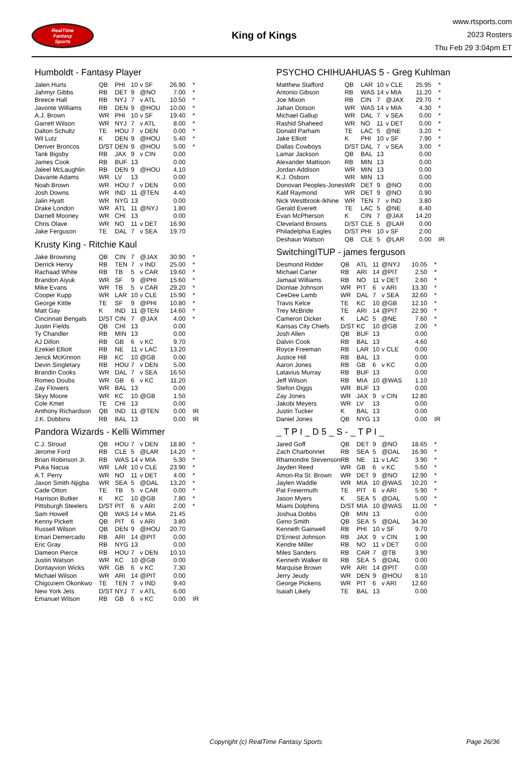RealTime
Fantasy
Sports
King of Kings
www.rtsports.com
2023 Rosters
Thu Feb 29 3:04pm ET
Humboldt - Fantasy Player
| Jalen Hurts | QB | PHI | 10 | v SF | 26.90 | * |
| Jahmyr Gibbs | RB | DET | 9 | @NO | 7.00 | * |
| Breece Hall | RB | NYJ | 7 | v ATL | 10.50 | * |
| Javonte Williams | RB | DEN | 9 | @HOU | 10.00 | * |
| A.J. Brown | WR | PHI | 10 | v SF | 19.40 | * |
| Garrett Wilson | WR | NYJ | 7 | v ATL | 8.00 | * |
| Dalton Schultz | TE | HOU | 7 | v DEN | 0.00 | * |
| Wil Lutz | K | DEN | 9 | @HOU | 5.40 | * |
| Denver Broncos | D/ST | DEN | 9 | @HOU | 5.00 | * |
| Tank Bigsby | RB | JAX | 9 | v CIN | 0.00 | |
| James Cook | RB | BUF | 13 | | 0.00 | |
| Jaleel McLaughlin | RB | DEN | 9 | @HOU | 4.10 | |
| Davante Adams | WR | LV | 13 | | 0.00 | |
| Noah Brown | WR | HOU | 7 | v DEN | 0.00 | |
| Josh Downs | WR | IND | 11 | @TEN | 4.40 | |
| Jalin Hyatt | WR | NYG | 13 | | 0.00 | |
| Drake London | WR | ATL | 11 | @NYJ | 1.80 | |
| Darnell Mooney | WR | CHI | 13 | | 0.00 | |
| Chris Olave | WR | NO | 11 | v DET | 16.90 | |
| Jake Ferguson | TE | DAL | 7 | v SEA | 19.70 | |
Krusty King - Ritchie Kaul
| Jake Browning | QB | CIN | 7 | @JAX | 30.90 | * |
| Derrick Henry | RB | TEN | 7 | v IND | 25.00 | * |
| Rachaad White | RB | TB | 5 | v CAR | 19.60 | * |
| Brandon Aiyuk | WR | SF | 9 | @PHI | 15.60 | * |
| Mike Evans | WR | TB | 5 | v CAR | 29.20 | * |
| Cooper Kupp | WR | LAR | 10 | v CLE | 15.90 | * |
| George Kittle | TE | SF | 9 | @PHI | 10.80 | * |
| Matt Gay | K | IND | 11 | @TEN | 14.60 | * |
| Cincinnati Bengals | D/ST | CIN | 7 | @JAX | 4.00 | * |
| Justin Fields | QB | CHI | 13 | | 0.00 | |
| Ty Chandler | RB | MIN | 13 | | 0.00 | |
| AJ Dillon | RB | GB | 6 | v KC | 9.70 | |
| Ezekiel Elliott | RB | NE | 11 | v LAC | 13.20 | |
| Jerick McKinnon | RB | KC | 10 | @GB | 0.00 | |
| Devin Singletary | RB | HOU | 7 | v DEN | 5.00 | |
| Brandin Cooks | WR | DAL | 7 | v SEA | 16.50 | |
| Romeo Doubs | WR | GB | 6 | v KC | 11.20 | |
| Zay Flowers | WR | BAL | 13 | | 0.00 | |
| Skyy Moore | WR | KC | 10 | @GB | 1.50 | |
| Cole Kmet | TE | CHI | 13 | | 0.00 | |
| Anthony Richardson | QB | IND | 11 | @TEN | 0.00 | IR |
| J.K. Dobbins | RB | BAL | 13 | | 0.00 | IR |
Pandora Wizards - Kelli Wimmer
| C.J. Stroud | QB | HOU | 7 | v DEN | 18.80 | * |
| Jerome Ford | RB | CLE | 5 | @LAR | 14.20 | * |
| Brian Robinson Jr. | RB | WAS | 14 | v MIA | 5.30 | * |
| Puka Nacua | WR | LAR | 10 | v CLE | 23.90 | * |
| A.T. Perry | WR | NO | 11 | v DET | 4.00 | * |
| Jaxon Smith-Njigba | WR | SEA | 5 | @DAL | 13.20 | * |
| Cade Otton | TE | TB | 5 | v CAR | 0.00 | * |
| Harrison Butker | K | KC | 10 | @GB | 7.80 | * |
| Pittsburgh Steelers | D/ST | PIT | 6 | v ARI | 2.00 | * |
| Sam Howell | QB | WAS | 14 | v MIA | 21.45 | |
| Kenny Pickett | QB | PIT | 6 | v ARI | 3.80 | |
| Russell Wilson | QB | DEN | 9 | @HOU | 20.70 | |
| Emari Demercado | RB | ARI | 14 | @PIT | 0.00 | |
| Eric Gray | RB | NYG | 13 | | 0.00 | |
| Dameon Pierce | RB | HOU | 7 | v DEN | 10.10 | |
| Justin Watson | WR | KC | 10 | @GB | 0.00 | |
| Dontayvion Wicks | WR | GB | 6 | v KC | 7.30 | |
| Michael Wilson | WR | ARI | 14 | @PIT | 0.00 | |
| Chigoziem Okonkwo | TE | TEN | 7 | v IND | 9.40 | |
| New York Jets | D/ST | NYJ | 7 | v ATL | 6.00 | |
| Emanuel Wilson | RB | GB | 6 | v KC | 0.00 | IR |
PSYCHO CHIHUAHUAS 5 - Greg Kuhlman
| Matthew Stafford | QB | LAR | 10 | v CLE | 25.95 | * |
| Antonio Gibson | RB | WAS | 14 | v MIA | 11.20 | * |
| Joe Mixon | RB | CIN | 7 | @JAX | 29.70 | * |
| Jahan Dotson | WR | WAS | 14 | v MIA | 4.30 | * |
| Michael Gallup | WR | DAL | 7 | v SEA | 0.00 | * |
| Rashid Shaheed | WR | NO | 11 | v DET | 0.00 | * |
| Donald Parham | TE | LAC | 5 | @NE | 3.20 | * |
| Jake Elliott | K | PHI | 10 | v SF | 7.90 | * |
| Dallas Cowboys | D/ST | DAL | 7 | v SEA | 3.00 | * |
| Lamar Jackson | QB | BAL | 13 | | 0.00 | |
| Alexander Mattison | RB | MIN | 13 | | 0.00 | |
| Jordan Addison | WR | MIN | 13 | | 0.00 | |
| K.J. Osborn | WR | MIN | 13 | | 0.00 | |
| Donovan Peoples-Jones | WR | DET | 9 | @NO | 0.00 | |
| Kalif Raymond | WR | DET | 9 | @NO | 0.90 | |
| Nick Westbrook-Ikhine | WR | TEN | 7 | v IND | 3.80 | |
| Gerald Everett | TE | LAC | 5 | @NE | 8.40 | |
| Evan McPherson | K | CIN | 7 | @JAX | 14.20 | |
| Cleveland Browns | D/ST | CLE | 5 | @LAR | 0.00 | |
| Philadelphia Eagles | D/ST | PHI | 10 | v SF | 2.00 | |
| Deshaun Watson | QB | CLE | 5 | @LAR | 0.00 | IR |
SwitchingITUP - james ferguson
| Desmond Ridder | QB | ATL | 11 | @NYJ | 10.05 | * |
| Michael Carter | RB | ARI | 14 | @PIT | 2.50 | * |
| Jamaal Williams | RB | NO | 11 | v DET | 2.60 | * |
| Diontae Johnson | WR | PIT | 6 | v ARI | 13.30 | * |
| CeeDee Lamb | WR | DAL | 7 | v SEA | 32.60 | * |
| Travis Kelce | TE | KC | 10 | @GB | 12.10 | * |
| Trey McBride | TE | ARI | 14 | @PIT | 22.90 | * |
| Cameron Dicker | K | LAC | 5 | @NE | 7.60 | * |
| Kansas City Chiefs | D/ST | KC | 10 | @GB | 2.00 | * |
| Josh Allen | QB | BUF | 13 | | 0.00 | |
| Dalvin Cook | RB | BAL | 13 | | 4.60 | |
| Royce Freeman | RB | LAR | 10 | v CLE | 0.00 | |
| Justice Hill | RB | BAL | 13 | | 0.00 | |
| Aaron Jones | RB | GB | 6 | v KC | 0.00 | |
| Latavius Murray | RB | BUF | 13 | | 0.00 | |
| Jeff Wilson | RB | MIA | 10 | @WAS | 1.10 | |
| Stefon Diggs | WR | BUF | 13 | | 0.00 | |
| Zay Jones | WR | JAX | 9 | v CIN | 12.80 | |
| Jakobi Meyers | WR | LV | 13 | | 0.00 | |
| Justin Tucker | K | BAL | 13 | | 0.00 | |
| Daniel Jones | QB | NYG | 13 | | 0.00 | IR |
_ T P I _ D 5 _ S - _ T P I _
| Jared Goff | QB | DET | 9 | @NO | 18.65 | * |
| Zach Charbonnet | RB | SEA | 5 | @DAL | 16.90 | * |
| Rhamondre Stevenson | RB | NE | 11 | v LAC | 3.90 | * |
| Jayden Reed | WR | GB | 6 | v KC | 5.60 | * |
| Amon-Ra St. Brown | WR | DET | 9 | @NO | 12.90 | * |
| Jaylen Waddle | WR | MIA | 10 | @WAS | 10.20 | * |
| Pat Freiermuth | TE | PIT | 6 | v ARI | 5.90 | * |
| Jason Myers | K | SEA | 5 | @DAL | 5.00 | * |
| Miami Dolphins | D/ST | MIA | 10 | @WAS | 11.00 | * |
| Joshua Dobbs | QB | MIN | 13 | | 0.00 | |
| Geno Smith | QB | SEA | 5 | @DAL | 34.30 | |
| Kenneth Gainwell | RB | PHI | 10 | v SF | 9.70 | |
| D'Ernest Johnson | RB | JAX | 9 | v CIN | 1.90 | |
| Kendre Miller | RB | NO | 11 | v DET | 0.00 | |
| Miles Sanders | RB | CAR | 7 | @TB | 3.90 | |
| Kenneth Walker III | RB | SEA | 5 | @DAL | 0.00 | |
| Marquise Brown | WR | ARI | 14 | @PIT | 0.00 | |
| Jerry Jeudy | WR | DEN | 9 | @HOU | 8.10 | |
| George Pickens | WR | PIT | 6 | v ARI | 12.60 | |
| Isaiah Likely | TE | BAL | 13 | | 0.00 | |
Copyright (c) RealTime Fantasy Sports Page 26/36